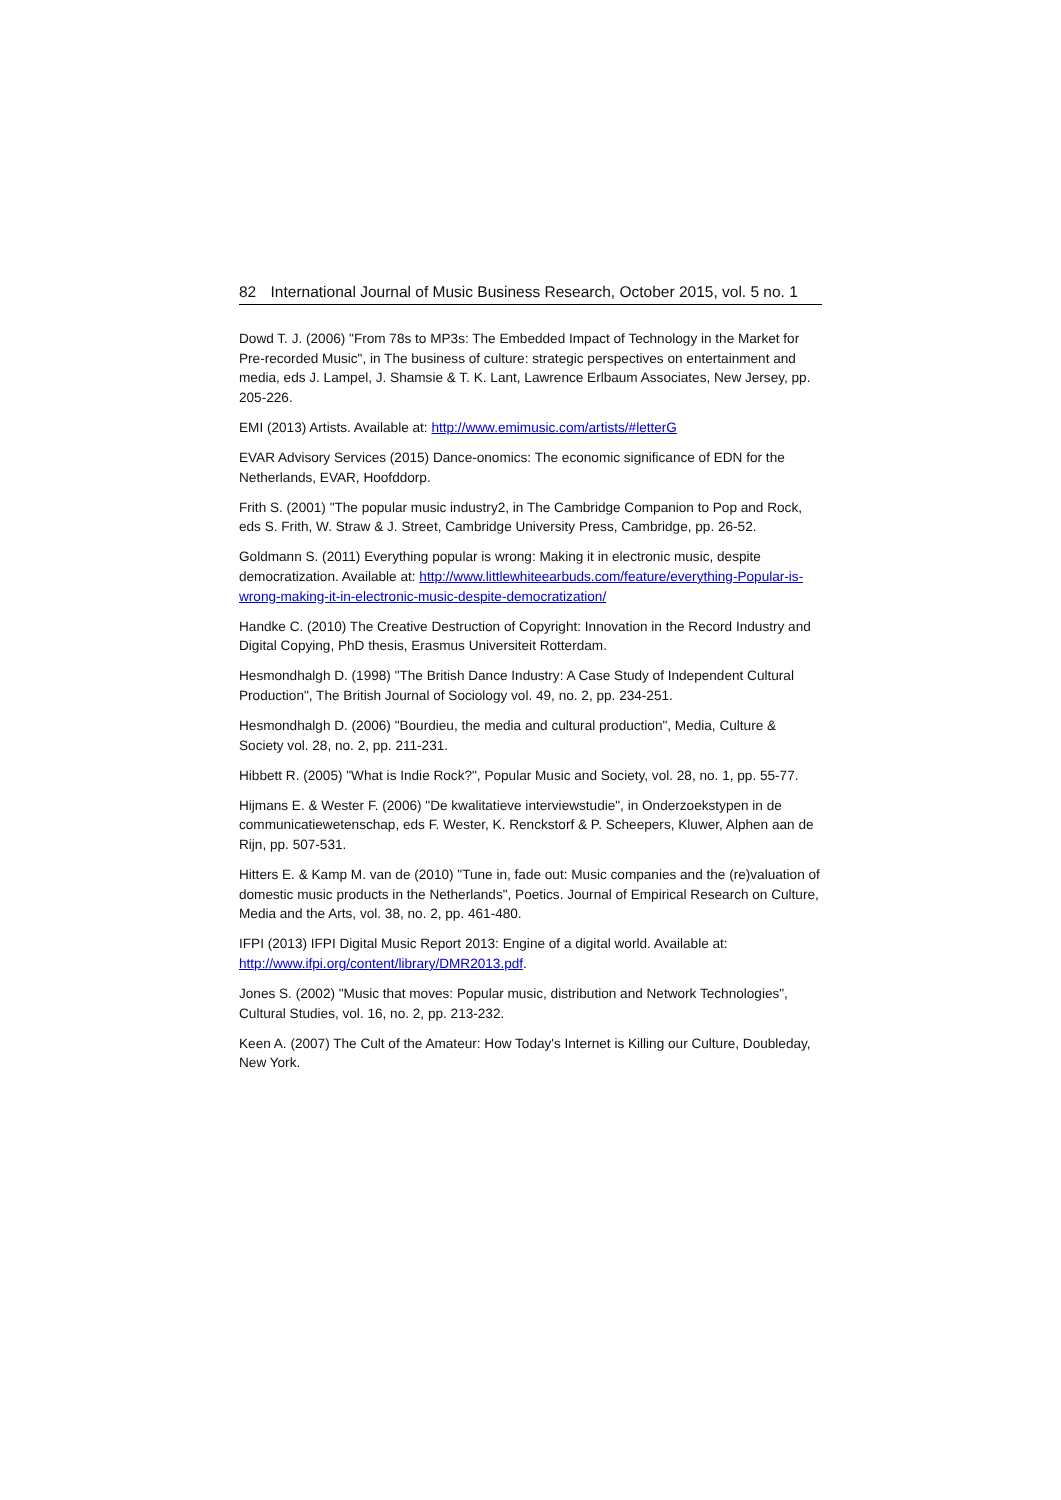82 International Journal of Music Business Research, October 2015, vol. 5 no. 1
Dowd T. J. (2006) "From 78s to MP3s: The Embedded Impact of Technology in the Market for Pre-recorded Music", in The business of culture: strategic perspectives on entertainment and media, eds J. Lampel, J. Shamsie & T. K. Lant, Lawrence Erlbaum Associates, New Jersey, pp. 205-226.
EMI (2013) Artists. Available at: http://www.emimusic.com/artists/#letterG
EVAR Advisory Services (2015) Dance-onomics: The economic significance of EDN for the Netherlands, EVAR, Hoofddorp.
Frith S. (2001) "The popular music industry2, in The Cambridge Companion to Pop and Rock, eds S. Frith, W. Straw & J. Street, Cambridge University Press, Cambridge, pp. 26-52.
Goldmann S. (2011) Everything popular is wrong: Making it in electronic music, despite democratization. Available at: http://www.littlewhiteearbuds.com/feature/everything-Popular-is-wrong-making-it-in-electronic-music-despite-democratization/
Handke C. (2010) The Creative Destruction of Copyright: Innovation in the Record Industry and Digital Copying, PhD thesis, Erasmus Universiteit Rotterdam.
Hesmondhalgh D. (1998) "The British Dance Industry: A Case Study of Independent Cultural Production", The British Journal of Sociology vol. 49, no. 2, pp. 234-251.
Hesmondhalgh D. (2006) "Bourdieu, the media and cultural production", Media, Culture & Society vol. 28, no. 2, pp. 211-231.
Hibbett R. (2005) "What is Indie Rock?", Popular Music and Society, vol. 28, no. 1, pp. 55-77.
Hijmans E. & Wester F. (2006) "De kwalitatieve interviewstudie", in Onderzoekstypen in de communicatiewetenschap, eds F. Wester, K. Renckstorf & P. Scheepers, Kluwer, Alphen aan de Rijn, pp. 507-531.
Hitters E. & Kamp M. van de (2010) "Tune in, fade out: Music companies and the (re)valuation of domestic music products in the Netherlands", Poetics. Journal of Empirical Research on Culture, Media and the Arts, vol. 38, no. 2, pp. 461-480.
IFPI (2013) IFPI Digital Music Report 2013: Engine of a digital world. Available at: http://www.ifpi.org/content/library/DMR2013.pdf.
Jones S. (2002) "Music that moves: Popular music, distribution and Network Technologies", Cultural Studies, vol. 16, no. 2, pp. 213-232.
Keen A. (2007) The Cult of the Amateur: How Today's Internet is Killing our Culture, Doubleday, New York.